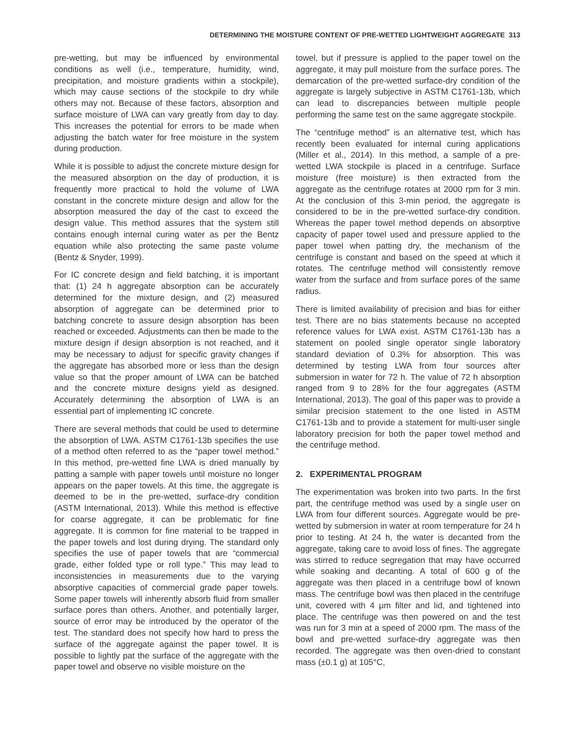DETERMINING THE MOISTURE CONTENT OF PRE-WETTED LIGHTWEIGHT AGGREGATE 313
pre-wetting, but may be influenced by environmental conditions as well (i.e., temperature, humidity, wind, precipitation, and moisture gradients within a stockpile), which may cause sections of the stockpile to dry while others may not. Because of these factors, absorption and surface moisture of LWA can vary greatly from day to day. This increases the potential for errors to be made when adjusting the batch water for free moisture in the system during production.
While it is possible to adjust the concrete mixture design for the measured absorption on the day of production, it is frequently more practical to hold the volume of LWA constant in the concrete mixture design and allow for the absorption measured the day of the cast to exceed the design value. This method assures that the system still contains enough internal curing water as per the Bentz equation while also protecting the same paste volume (Bentz & Snyder, 1999).
For IC concrete design and field batching, it is important that: (1) 24 h aggregate absorption can be accurately determined for the mixture design, and (2) measured absorption of aggregate can be determined prior to batching concrete to assure design absorption has been reached or exceeded. Adjustments can then be made to the mixture design if design absorption is not reached, and it may be necessary to adjust for specific gravity changes if the aggregate has absorbed more or less than the design value so that the proper amount of LWA can be batched and the concrete mixture designs yield as designed. Accurately determining the absorption of LWA is an essential part of implementing IC concrete.
There are several methods that could be used to determine the absorption of LWA. ASTM C1761-13b specifies the use of a method often referred to as the “paper towel method.” In this method, pre-wetted fine LWA is dried manually by patting a sample with paper towels until moisture no longer appears on the paper towels. At this time, the aggregate is deemed to be in the pre-wetted, surface-dry condition (ASTM International, 2013). While this method is effective for coarse aggregate, it can be problematic for fine aggregate. It is common for fine material to be trapped in the paper towels and lost during drying. The standard only specifies the use of paper towels that are “commercial grade, either folded type or roll type.” This may lead to inconsistencies in measurements due to the varying absorptive capacities of commercial grade paper towels. Some paper towels will inherently absorb fluid from smaller surface pores than others. Another, and potentially larger, source of error may be introduced by the operator of the test. The standard does not specify how hard to press the surface of the aggregate against the paper towel. It is possible to lightly pat the surface of the aggregate with the paper towel and observe no visible moisture on the
towel, but if pressure is applied to the paper towel on the aggregate, it may pull moisture from the surface pores. The demarcation of the pre-wetted surface-dry condition of the aggregate is largely subjective in ASTM C1761-13b, which can lead to discrepancies between multiple people performing the same test on the same aggregate stockpile.
The “centrifuge method” is an alternative test, which has recently been evaluated for internal curing applications (Miller et al., 2014). In this method, a sample of a pre-wetted LWA stockpile is placed in a centrifuge. Surface moisture (free moisture) is then extracted from the aggregate as the centrifuge rotates at 2000 rpm for 3 min. At the conclusion of this 3-min period, the aggregate is considered to be in the pre-wetted surface-dry condition. Whereas the paper towel method depends on absorptive capacity of paper towel used and pressure applied to the paper towel when patting dry, the mechanism of the centrifuge is constant and based on the speed at which it rotates. The centrifuge method will consistently remove water from the surface and from surface pores of the same radius.
There is limited availability of precision and bias for either test. There are no bias statements because no accepted reference values for LWA exist. ASTM C1761-13b has a statement on pooled single operator single laboratory standard deviation of 0.3% for absorption. This was determined by testing LWA from four sources after submersion in water for 72 h. The value of 72 h absorption ranged from 9 to 28% for the four aggregates (ASTM International, 2013). The goal of this paper was to provide a similar precision statement to the one listed in ASTM C1761-13b and to provide a statement for multi-user single laboratory precision for both the paper towel method and the centrifuge method.
2. EXPERIMENTAL PROGRAM
The experimentation was broken into two parts. In the first part, the centrifuge method was used by a single user on LWA from four different sources. Aggregate would be pre-wetted by submersion in water at room temperature for 24 h prior to testing. At 24 h, the water is decanted from the aggregate, taking care to avoid loss of fines. The aggregate was stirred to reduce segregation that may have occurred while soaking and decanting. A total of 600 g of the aggregate was then placed in a centrifuge bowl of known mass. The centrifuge bowl was then placed in the centrifuge unit, covered with 4 μm filter and lid, and tightened into place. The centrifuge was then powered on and the test was run for 3 min at a speed of 2000 rpm. The mass of the bowl and pre-wetted surface-dry aggregate was then recorded. The aggregate was then oven-dried to constant mass (±0.1 g) at 105°C,